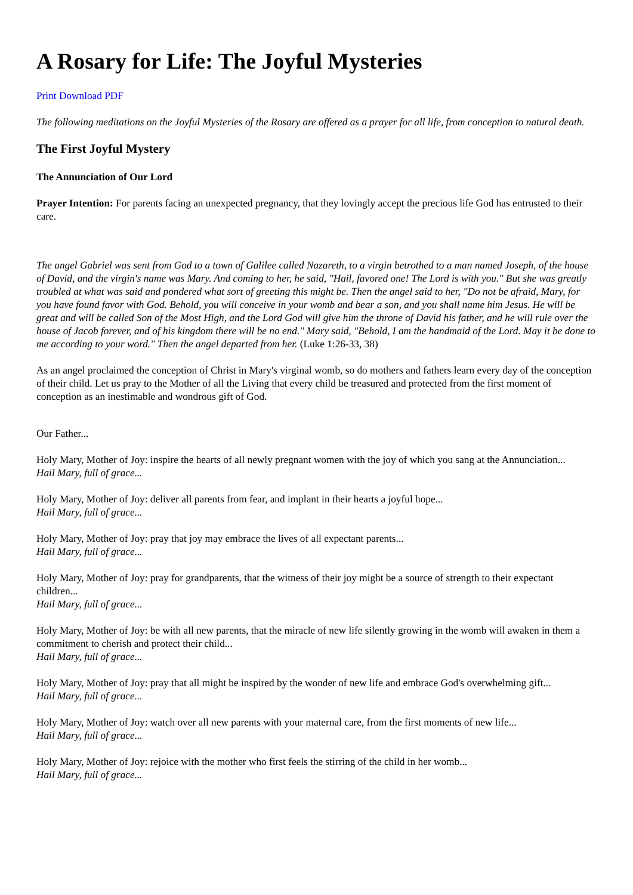A Rosary for Life: The Joyful Mysteries
Print Download PDF
The following meditations on the Joyful Mysteries of the Rosary are offered as a prayer for all life, from conception to natural death.
The First Joyful Mystery
The Annunciation of Our Lord
Prayer Intention: For parents facing an unexpected pregnancy, that they lovingly accept the precious life God has entrusted to their care.
The angel Gabriel was sent from God to a town of Galilee called Nazareth, to a virgin betrothed to a man named Joseph, of the house of David, and the virgin's name was Mary. And coming to her, he said, "Hail, favored one! The Lord is with you." But she was greatly troubled at what was said and pondered what sort of greeting this might be. Then the angel said to her, "Do not be afraid, Mary, for you have found favor with God. Behold, you will conceive in your womb and bear a son, and you shall name him Jesus. He will be great and will be called Son of the Most High, and the Lord God will give him the throne of David his father, and he will rule over the house of Jacob forever, and of his kingdom there will be no end." Mary said, "Behold, I am the handmaid of the Lord. May it be done to me according to your word." Then the angel departed from her. (Luke 1:26-33, 38)
As an angel proclaimed the conception of Christ in Mary's virginal womb, so do mothers and fathers learn every day of the conception of their child. Let us pray to the Mother of all the Living that every child be treasured and protected from the first moment of conception as an inestimable and wondrous gift of God.
Our Father...
Holy Mary, Mother of Joy: inspire the hearts of all newly pregnant women with the joy of which you sang at the Annunciation...
Hail Mary, full of grace...
Holy Mary, Mother of Joy: deliver all parents from fear, and implant in their hearts a joyful hope...
Hail Mary, full of grace...
Holy Mary, Mother of Joy: pray that joy may embrace the lives of all expectant parents...
Hail Mary, full of grace...
Holy Mary, Mother of Joy: pray for grandparents, that the witness of their joy might be a source of strength to their expectant children...
Hail Mary, full of grace...
Holy Mary, Mother of Joy: be with all new parents, that the miracle of new life silently growing in the womb will awaken in them a commitment to cherish and protect their child...
Hail Mary, full of grace...
Holy Mary, Mother of Joy: pray that all might be inspired by the wonder of new life and embrace God's overwhelming gift...
Hail Mary, full of grace...
Holy Mary, Mother of Joy: watch over all new parents with your maternal care, from the first moments of new life...
Hail Mary, full of grace...
Holy Mary, Mother of Joy: rejoice with the mother who first feels the stirring of the child in her womb...
Hail Mary, full of grace...